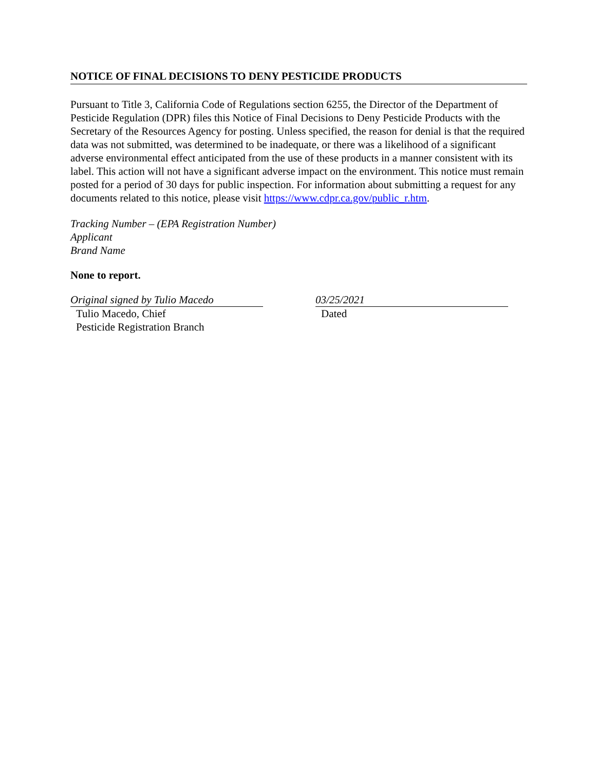NOTICE OF FINAL DECISIONS TO DENY PESTICIDE PRODUCTS
Pursuant to Title 3, California Code of Regulations section 6255, the Director of the Department of Pesticide Regulation (DPR) files this Notice of Final Decisions to Deny Pesticide Products with the Secretary of the Resources Agency for posting. Unless specified, the reason for denial is that the required data was not submitted, was determined to be inadequate, or there was a likelihood of a significant adverse environmental effect anticipated from the use of these products in a manner consistent with its label. This action will not have a significant adverse impact on the environment. This notice must remain posted for a period of 30 days for public inspection. For information about submitting a request for any documents related to this notice, please visit https://www.cdpr.ca.gov/public_r.htm.
Tracking Number – (EPA Registration Number)
Applicant
Brand Name
None to report.
Original signed by Tulio Macedo
Tulio Macedo, Chief
Pesticide Registration Branch
03/25/2021
Dated